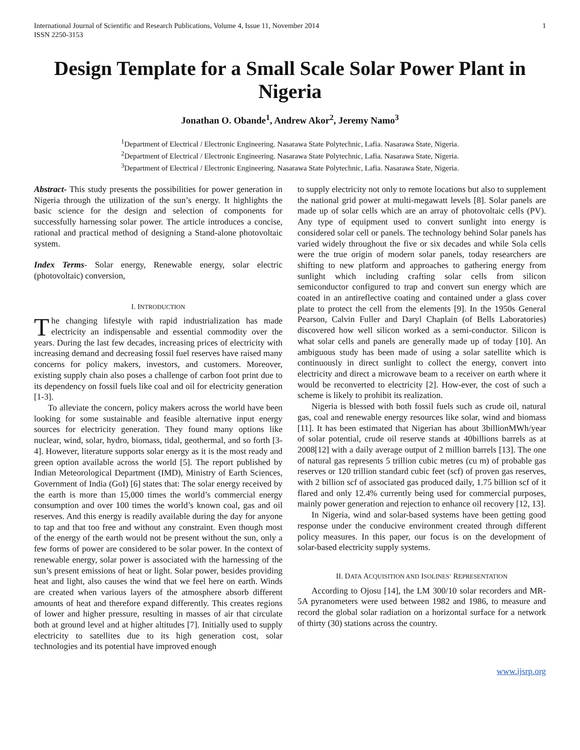International Journal of Scientific and Research Publications, Volume 4, Issue 11, November 2014
ISSN 2250-3153
1
Design Template for a Small Scale Solar Power Plant in Nigeria
Jonathan O. Obande<sup>1</sup>, Andrew Akor<sup>2</sup>, Jeremy Namo<sup>3</sup>
<sup>1</sup> Department of Electrical / Electronic Engineering. Nasarawa State Polytechnic, Lafia. Nasarawa State, Nigeria.
<sup>2</sup> Department of Electrical / Electronic Engineering. Nasarawa State Polytechnic, Lafia. Nasarawa State, Nigeria.
<sup>3</sup> Department of Electrical / Electronic Engineering. Nasarawa State Polytechnic, Lafia. Nasarawa State, Nigeria.
Abstract- This study presents the possibilities for power generation in Nigeria through the utilization of the sun’s energy. It highlights the basic science for the design and selection of components for successfully harnessing solar power. The article introduces a concise, rational and practical method of designing a Stand-alone photovoltaic system.
Index Terms- Solar energy, Renewable energy, solar electric (photovoltaic) conversion,
I. INTRODUCTION
The changing lifestyle with rapid industrialization has made electricity an indispensable and essential commodity over the years. During the last few decades, increasing prices of electricity with increasing demand and decreasing fossil fuel reserves have raised many concerns for policy makers, investors, and customers. Moreover, existing supply chain also poses a challenge of carbon foot print due to its dependency on fossil fuels like coal and oil for electricity generation [1-3].
To alleviate the concern, policy makers across the world have been looking for some sustainable and feasible alternative input energy sources for electricity generation. They found many options like nuclear, wind, solar, hydro, biomass, tidal, geothermal, and so forth [3-4]. However, literature supports solar energy as it is the most ready and green option available across the world [5]. The report published by Indian Meteorological Department (IMD), Ministry of Earth Sciences, Government of India (GoI) [6] states that: The solar energy received by the earth is more than 15,000 times the world’s commercial energy consumption and over 100 times the world’s known coal, gas and oil reserves. And this energy is readily available during the day for anyone to tap and that too free and without any constraint. Even though most of the energy of the earth would not be present without the sun, only a few forms of power are considered to be solar power. In the context of renewable energy, solar power is associated with the harnessing of the sun’s present emissions of heat or light. Solar power, besides providing heat and light, also causes the wind that we feel here on earth. Winds are created when various layers of the atmosphere absorb different amounts of heat and therefore expand differently. This creates regions of lower and higher pressure, resulting in masses of air that circulate both at ground level and at higher altitudes [7]. Initially used to supply electricity to satellites due to its high generation cost, solar technologies and its potential have improved enough
to supply electricity not only to remote locations but also to supplement the national grid power at multi-megawatt levels [8]. Solar panels are made up of solar cells which are an array of photovoltaic cells (PV). Any type of equipment used to convert sunlight into energy is considered solar cell or panels. The technology behind Solar panels has varied widely throughout the five or six decades and while Sola cells were the true origin of modern solar panels, today researchers are shifting to new platform and approaches to gathering energy from sunlight which including crafting solar cells from silicon semiconductor configured to trap and convert sun energy which are coated in an antireflective coating and contained under a glass cover plate to protect the cell from the elements [9]. In the 1950s General Pearson, Calvin Fuller and Daryl Chaplain (of Bells Laboratories) discovered how well silicon worked as a semi-conductor. Silicon is what solar cells and panels are generally made up of today [10]. An ambiguous study has been made of using a solar satellite which is continuously in direct sunlight to collect the energy, convert into electricity and direct a microwave beam to a receiver on earth where it would be reconverted to electricity [2]. How-ever, the cost of such a scheme is likely to prohibit its realization.
Nigeria is blessed with both fossil fuels such as crude oil, natural gas, coal and renewable energy resources like solar, wind and biomass [11]. It has been estimated that Nigerian has about 3billionMWh/year of solar potential, crude oil reserve stands at 40billions barrels as at 2008[12] with a daily average output of 2 million barrels [13]. The one of natural gas represents 5 trillion cubic metres (cu m) of probable gas reserves or 120 trillion standard cubic feet (scf) of proven gas reserves, with 2 billion scf of associated gas produced daily, 1.75 billion scf of it flared and only 12.4% currently being used for commercial purposes, mainly power generation and rejection to enhance oil recovery [12, 13].
In Nigeria, wind and solar-based systems have been getting good response under the conducive environment created through different policy measures. In this paper, our focus is on the development of solar-based electricity supply systems.
II. DATA ACQUISITION AND ISOLINES’ REPRESENTATION
According to Ojosu [14], the LM 300/10 solar recorders and MR-5A pyranometers were used between 1982 and 1986, to measure and record the global solar radiation on a horizontal surface for a network of thirty (30) stations across the country.
www.ijsrp.org